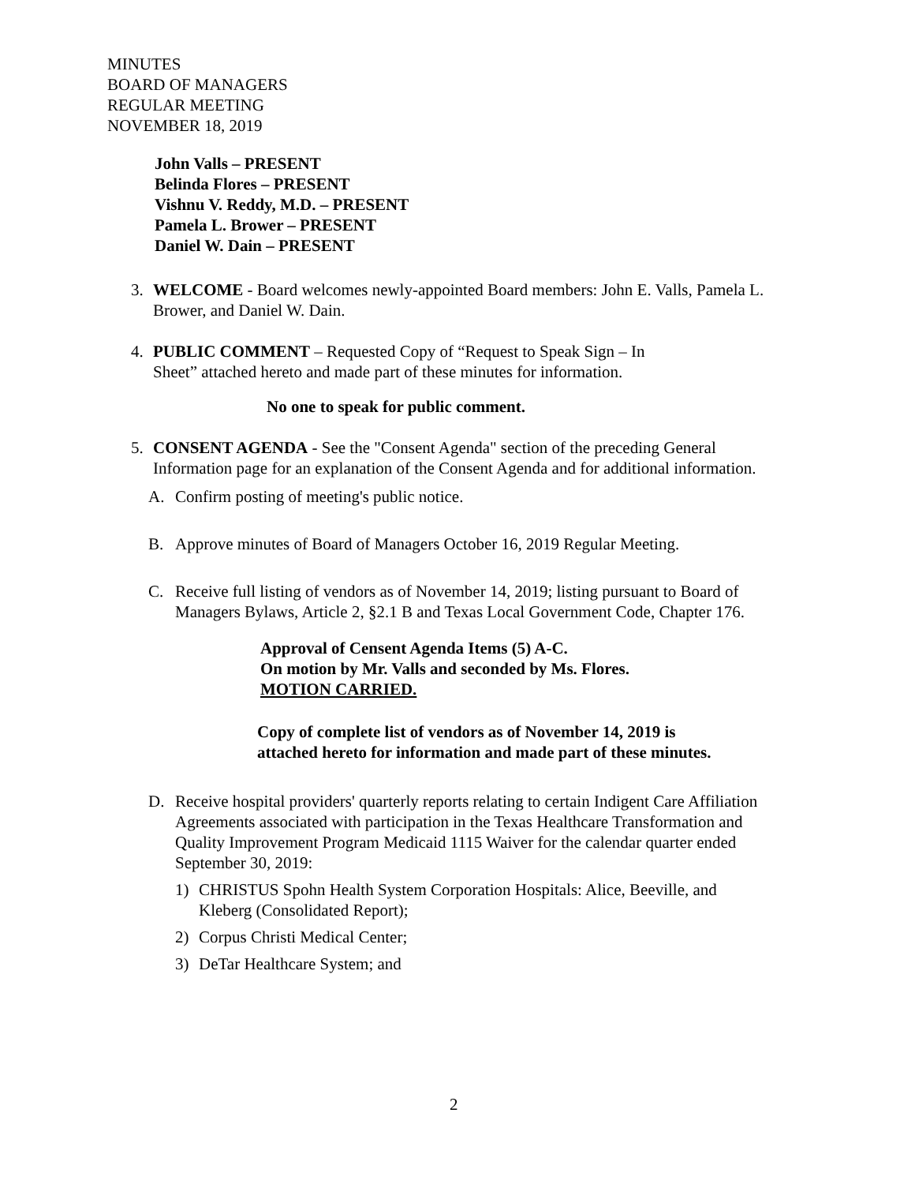MINUTES
BOARD OF MANAGERS
REGULAR MEETING
NOVEMBER 18, 2019
John Valls – PRESENT
Belinda Flores – PRESENT
Vishnu V. Reddy, M.D. – PRESENT
Pamela L. Brower – PRESENT
Daniel W. Dain – PRESENT
3. WELCOME - Board welcomes newly-appointed Board members: John E. Valls, Pamela L. Brower, and Daniel W. Dain.
4. PUBLIC COMMENT – Requested Copy of “Request to Speak Sign – In
Sheet” attached hereto and made part of these minutes for information.
No one to speak for public comment.
5. CONSENT AGENDA - See the "Consent Agenda" section of the preceding General Information page for an explanation of the Consent Agenda and for additional information.
A. Confirm posting of meeting's public notice.
B. Approve minutes of Board of Managers October 16, 2019 Regular Meeting.
C. Receive full listing of vendors as of November 14, 2019; listing pursuant to Board of Managers Bylaws, Article 2, §2.1 B and Texas Local Government Code, Chapter 176.
Approval of Censent Agenda Items (5) A-C.
On motion by Mr. Valls and seconded by Ms. Flores.
MOTION CARRIED.
Copy of complete list of vendors as of November 14, 2019 is
attached hereto for information and made part of these minutes.
D. Receive hospital providers' quarterly reports relating to certain Indigent Care Affiliation Agreements associated with participation in the Texas Healthcare Transformation and Quality Improvement Program Medicaid 1115 Waiver for the calendar quarter ended September 30, 2019:
1) CHRISTUS Spohn Health System Corporation Hospitals: Alice, Beeville, and Kleberg (Consolidated Report);
2) Corpus Christi Medical Center;
3) DeTar Healthcare System; and
2